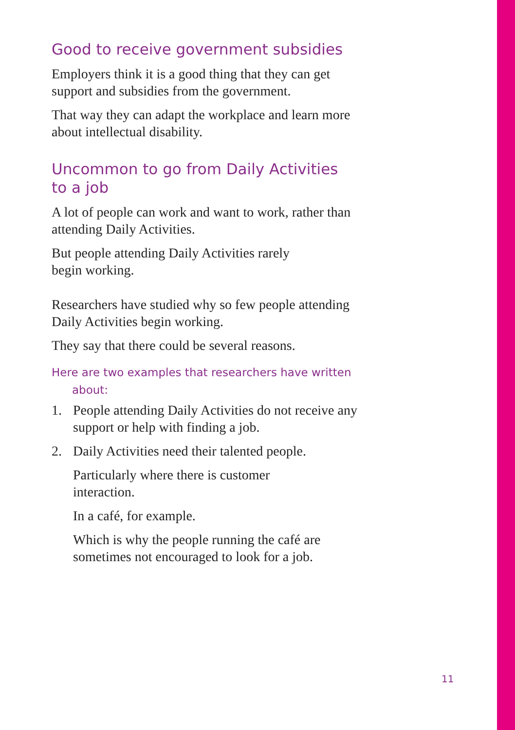Good to receive government subsidies
Employers think it is a good thing that they can get support and subsidies from the government.
That way they can adapt the workplace and learn more about intellectual disability.
Uncommon to go from Daily Activities
to a job
A lot of people can work and want to work, rather than attending Daily Activities.
But people attending Daily Activities rarely
begin working.
Researchers have studied why so few people attending Daily Activities begin working.
They say that there could be several reasons.
Here are two examples that researchers have written
about:
1. People attending Daily Activities do not receive any support or help with finding a job.
2. Daily Activities need their talented people.
Particularly where there is customer
interaction.
In a café, for example.
Which is why the people running the café are sometimes not encouraged to look for a job.
11